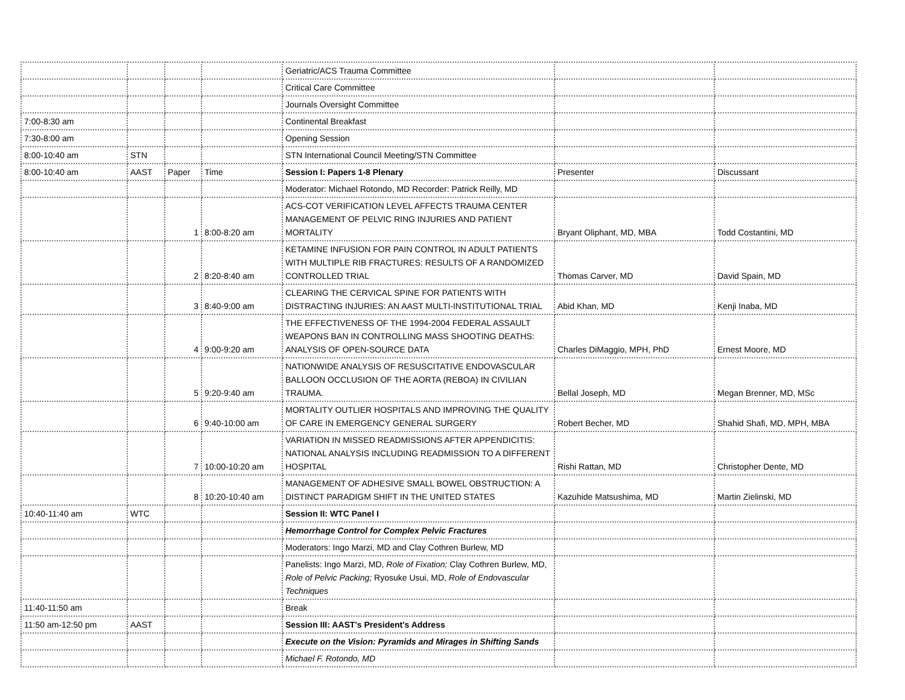| | | | | Geriatric/ACS Trauma Committee | | |
| | | | | Critical Care Committee | | |
| | | | | Journals Oversight Committee | | |
| 7:00-8:30 am | | | | Continental Breakfast | | |
| 7:30-8:00 am | | | | Opening Session | | |
| 8:00-10:40 am | STN | | | STN International Council Meeting/STN Committee | | |
| 8:00-10:40 am | AAST | Paper | Time | Session I: Papers 1-8 Plenary | Presenter | Discussant |
| | | | | Moderator: Michael Rotondo, MD Recorder: Patrick Reilly, MD | | |
| | | 1 | 8:00-8:20 am | ACS-COT VERIFICATION LEVEL AFFECTS TRAUMA CENTER MANAGEMENT OF PELVIC RING INJURIES AND PATIENT MORTALITY | Bryant Oliphant, MD, MBA | Todd Costantini, MD |
| | | 2 | 8:20-8:40 am | KETAMINE INFUSION FOR PAIN CONTROL IN ADULT PATIENTS WITH MULTIPLE RIB FRACTURES: RESULTS OF A RANDOMIZED CONTROLLED TRIAL | Thomas Carver, MD | David Spain, MD |
| | | 3 | 8:40-9:00 am | CLEARING THE CERVICAL SPINE FOR PATIENTS WITH DISTRACTING INJURIES: AN AAST MULTI-INSTITUTIONAL TRIAL | Abid Khan, MD | Kenji Inaba, MD |
| | | 4 | 9:00-9:20 am | THE EFFECTIVENESS OF THE 1994-2004 FEDERAL ASSAULT WEAPONS BAN IN CONTROLLING MASS SHOOTING DEATHS: ANALYSIS OF OPEN-SOURCE DATA | Charles DiMaggio, MPH, PhD | Ernest Moore, MD |
| | | 5 | 9:20-9:40 am | NATIONWIDE ANALYSIS OF RESUSCITATIVE ENDOVASCULAR BALLOON OCCLUSION OF THE AORTA (REBOA) IN CIVILIAN TRAUMA. | Bellal Joseph, MD | Megan Brenner, MD, MSc |
| | | 6 | 9:40-10:00 am | MORTALITY OUTLIER HOSPITALS AND IMPROVING THE QUALITY OF CARE IN EMERGENCY GENERAL SURGERY | Robert Becher, MD | Shahid Shafi, MD, MPH, MBA |
| | | 7 | 10:00-10:20 am | VARIATION IN MISSED READMISSIONS AFTER APPENDICITIS: NATIONAL ANALYSIS INCLUDING READMISSION TO A DIFFERENT HOSPITAL | Rishi Rattan, MD | Christopher Dente, MD |
| | | 8 | 10:20-10:40 am | MANAGEMENT OF ADHESIVE SMALL BOWEL OBSTRUCTION: A DISTINCT PARADIGM SHIFT IN THE UNITED STATES | Kazuhide Matsushima, MD | Martin Zielinski, MD |
| 10:40-11:40 am | WTC | | | Session II: WTC Panel I | | |
| | | | | Hemorrhage Control for Complex Pelvic Fractures | | |
| | | | | Moderators: Ingo Marzi, MD and Clay Cothren Burlew, MD | | |
| | | | | Panelists: Ingo Marzi, MD, Role of Fixation; Clay Cothren Burlew, MD, Role of Pelvic Packing; Ryosuke Usui, MD, Role of Endovascular Techniques | | |
| 11:40-11:50 am | | | | Break | | |
| 11:50 am-12:50 pm | AAST | | | Session III: AAST's President's Address | | |
| | | | | Execute on the Vision: Pyramids and Mirages in Shifting Sands | | |
| | | | | Michael F. Rotondo, MD | | |